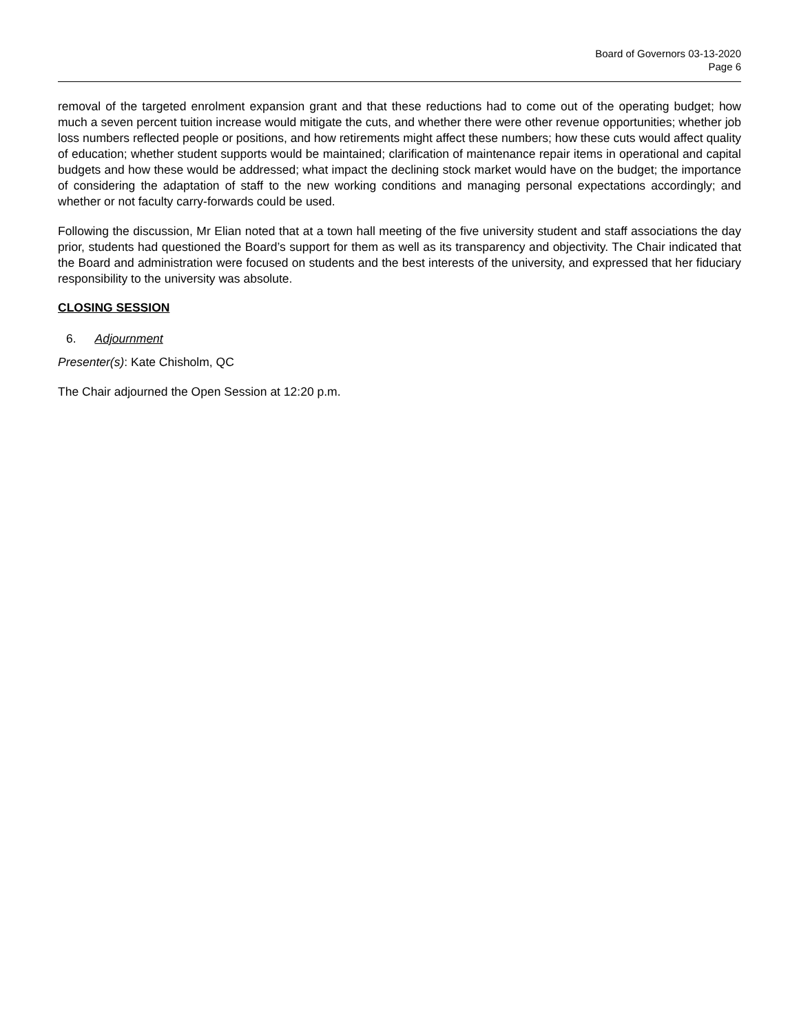Board of Governors 03-13-2020
Page 6
removal of the targeted enrolment expansion grant and that these reductions had to come out of the operating budget; how much a seven percent tuition increase would mitigate the cuts, and whether there were other revenue opportunities; whether job loss numbers reflected people or positions, and how retirements might affect these numbers; how these cuts would affect quality of education; whether student supports would be maintained; clarification of maintenance repair items in operational and capital budgets and how these would be addressed; what impact the declining stock market would have on the budget; the importance of considering the adaptation of staff to the new working conditions and managing personal expectations accordingly; and whether or not faculty carry-forwards could be used.
Following the discussion, Mr Elian noted that at a town hall meeting of the five university student and staff associations the day prior, students had questioned the Board’s support for them as well as its transparency and objectivity. The Chair indicated that the Board and administration were focused on students and the best interests of the university, and expressed that her fiduciary responsibility to the university was absolute.
CLOSING SESSION
6. Adjournment
Presenter(s): Kate Chisholm, QC
The Chair adjourned the Open Session at 12:20 p.m.